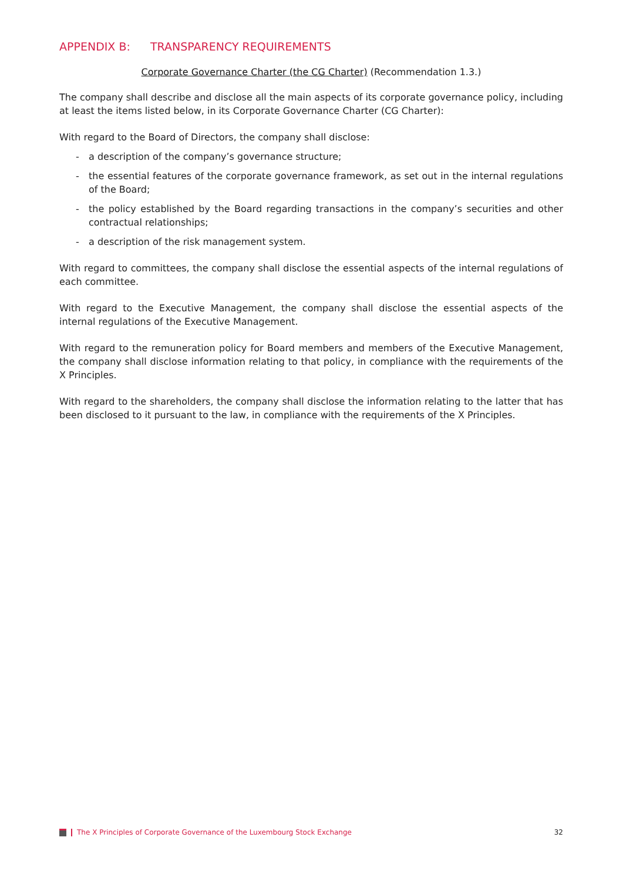APPENDIX B: TRANSPARENCY REQUIREMENTS
Corporate Governance Charter (the CG Charter) (Recommendation 1.3.)
The company shall describe and disclose all the main aspects of its corporate governance policy, including at least the items listed below, in its Corporate Governance Charter (CG Charter):
With regard to the Board of Directors, the company shall disclose:
- a description of the company’s governance structure;
- the essential features of the corporate governance framework, as set out in the internal regulations of the Board;
- the policy established by the Board regarding transactions in the company’s securities and other contractual relationships;
- a description of the risk management system.
With regard to committees, the company shall disclose the essential aspects of the internal regulations of each committee.
With regard to the Executive Management, the company shall disclose the essential aspects of the internal regulations of the Executive Management.
With regard to the remuneration policy for Board members and members of the Executive Management, the company shall disclose information relating to that policy, in compliance with the requirements of the X Principles.
With regard to the shareholders, the company shall disclose the information relating to the latter that has been disclosed to it pursuant to the law, in compliance with the requirements of the X Principles.
The X Principles of Corporate Governance of the Luxembourg Stock Exchange
32